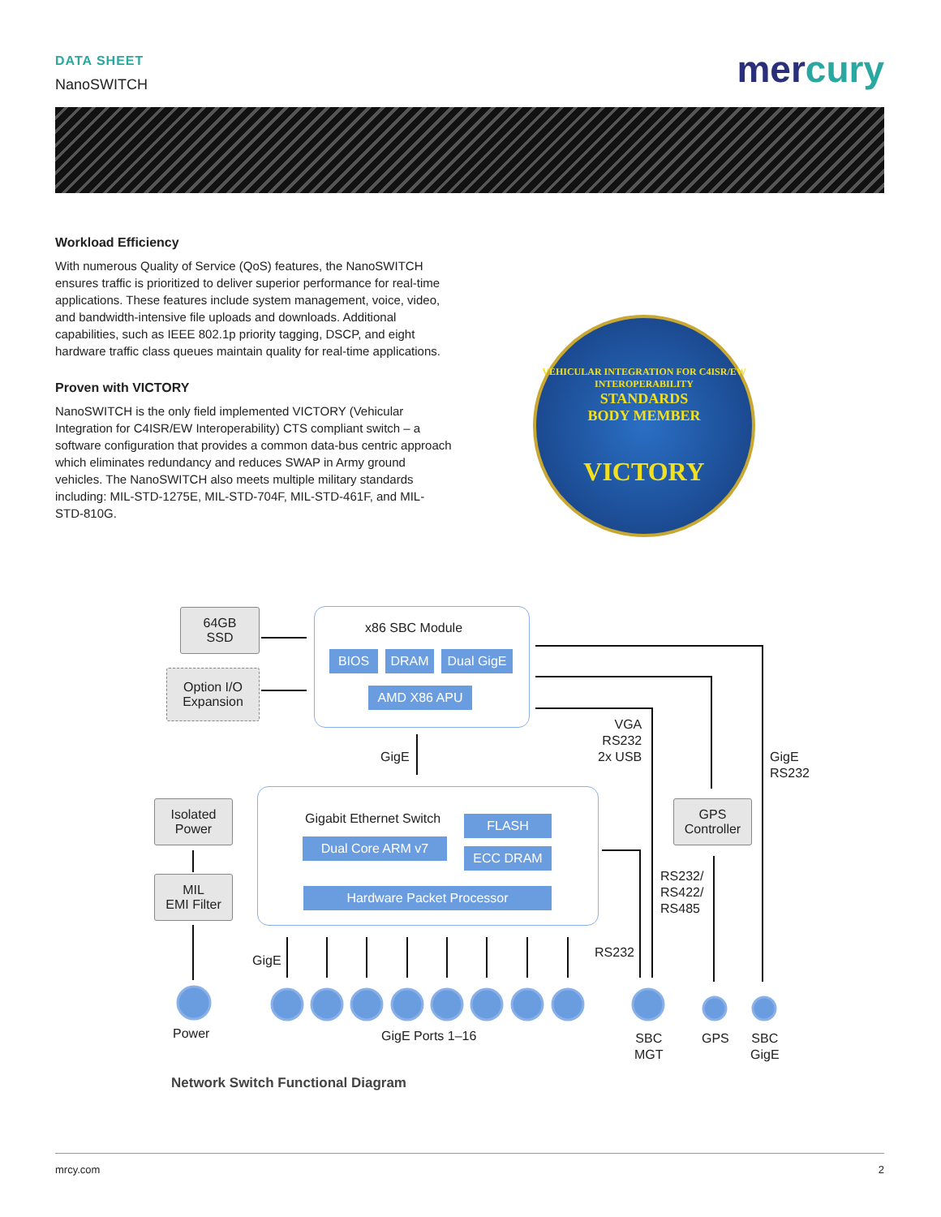DATA SHEET
NanoSWITCH
mercury
Workload Efficiency
With numerous Quality of Service (QoS) features, the NanoSWITCH ensures traffic is prioritized to deliver superior performance for real-time applications. These features include system management, voice, video, and bandwidth-intensive file uploads and downloads. Additional capabilities, such as IEEE 802.1p priority tagging, DSCP, and eight hardware traffic class queues maintain quality for real-time applications.
Proven with VICTORY
NanoSWITCH is the only field implemented VICTORY (Vehicular Integration for C4ISR/EW Interoperability) CTS compliant switch – a software configuration that provides a common data-bus centric approach which eliminates redundancy and reduces SWAP in Army ground vehicles. The NanoSWITCH also meets multiple military standards including: MIL-STD-1275E, MIL-STD-704F, MIL-STD-461F, and MIL-STD-810G.
VEHICULAR INTEGRATION FOR C4ISR/EW INTEROPERABILITY
STANDARDS
BODY MEMBER
VICTORY
64GB
SSD
Option I/O
Expansion
x86 SBC Module
BIOS DRAM Dual GigE
AMD X86 APU
GigE
VGA
RS232
2x USB
GigE
RS232
Isolated
Power
MIL
EMI Filter
Gigabit Ethernet Switch
Dual Core ARM v7
FLASH
ECC DRAM
Hardware Packet Processor
GPS
Controller
RS232/
RS422/
RS485
RS232
GigE
Power GigE Ports 1–16
SBC
MGT
GPS
SBC
GigE
Network Switch Functional Diagram
mrcy.com 2